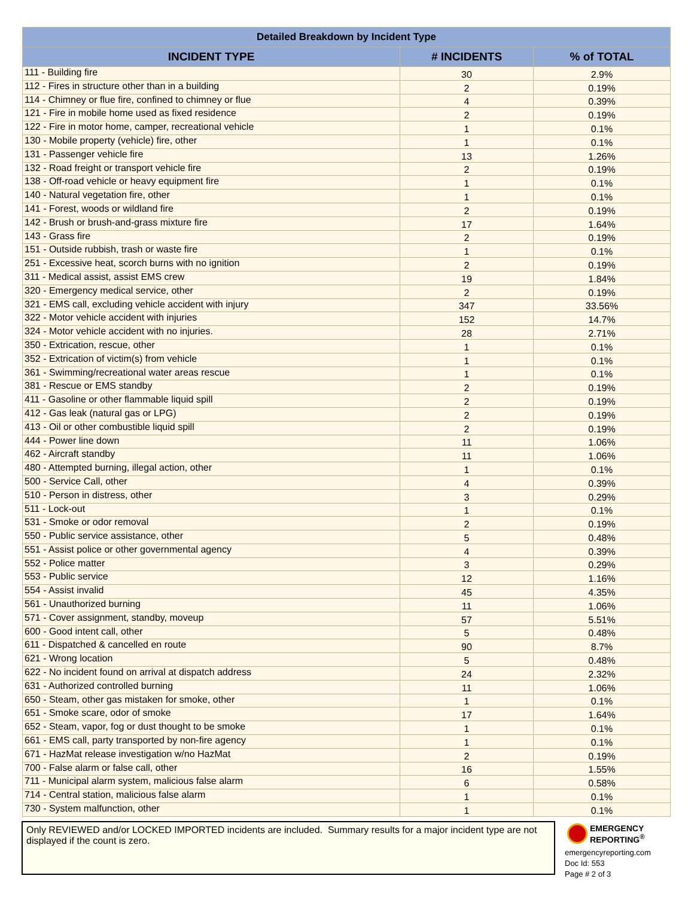| Detailed Breakdown by Incident Type | | |
| --- | --- | --- |
| INCIDENT TYPE | # INCIDENTS | % of TOTAL |
| 111 - Building fire | 30 | 2.9% |
| 112 - Fires in structure other than in a building | 2 | 0.19% |
| 114 - Chimney or flue fire, confined to chimney or flue | 4 | 0.39% |
| 121 - Fire in mobile home used as fixed residence | 2 | 0.19% |
| 122 - Fire in motor home, camper, recreational vehicle | 1 | 0.1% |
| 130 - Mobile property (vehicle) fire, other | 1 | 0.1% |
| 131 - Passenger vehicle fire | 13 | 1.26% |
| 132 - Road freight or transport vehicle fire | 2 | 0.19% |
| 138 - Off-road vehicle or heavy equipment fire | 1 | 0.1% |
| 140 - Natural vegetation fire, other | 1 | 0.1% |
| 141 - Forest, woods or wildland fire | 2 | 0.19% |
| 142 - Brush or brush-and-grass mixture fire | 17 | 1.64% |
| 143 - Grass fire | 2 | 0.19% |
| 151 - Outside rubbish, trash or waste fire | 1 | 0.1% |
| 251 - Excessive heat, scorch burns with no ignition | 2 | 0.19% |
| 311 - Medical assist, assist EMS crew | 19 | 1.84% |
| 320 - Emergency medical service, other | 2 | 0.19% |
| 321 - EMS call, excluding vehicle accident with injury | 347 | 33.56% |
| 322 - Motor vehicle accident with injuries | 152 | 14.7% |
| 324 - Motor vehicle accident with no injuries. | 28 | 2.71% |
| 350 - Extrication, rescue, other | 1 | 0.1% |
| 352 - Extrication of victim(s) from vehicle | 1 | 0.1% |
| 361 - Swimming/recreational water areas rescue | 1 | 0.1% |
| 381 - Rescue or EMS standby | 2 | 0.19% |
| 411 - Gasoline or other flammable liquid spill | 2 | 0.19% |
| 412 - Gas leak (natural gas or LPG) | 2 | 0.19% |
| 413 - Oil or other combustible liquid spill | 2 | 0.19% |
| 444 - Power line down | 11 | 1.06% |
| 462 - Aircraft standby | 11 | 1.06% |
| 480 - Attempted burning, illegal action, other | 1 | 0.1% |
| 500 - Service Call, other | 4 | 0.39% |
| 510 - Person in distress, other | 3 | 0.29% |
| 511 - Lock-out | 1 | 0.1% |
| 531 - Smoke or odor removal | 2 | 0.19% |
| 550 - Public service assistance, other | 5 | 0.48% |
| 551 - Assist police or other governmental agency | 4 | 0.39% |
| 552 - Police matter | 3 | 0.29% |
| 553 - Public service | 12 | 1.16% |
| 554 - Assist invalid | 45 | 4.35% |
| 561 - Unauthorized burning | 11 | 1.06% |
| 571 - Cover assignment, standby, moveup | 57 | 5.51% |
| 600 - Good intent call, other | 5 | 0.48% |
| 611 - Dispatched & cancelled en route | 90 | 8.7% |
| 621 - Wrong location | 5 | 0.48% |
| 622 - No incident found on arrival at dispatch address | 24 | 2.32% |
| 631 - Authorized controlled burning | 11 | 1.06% |
| 650 - Steam, other gas mistaken for smoke, other | 1 | 0.1% |
| 651 - Smoke scare, odor of smoke | 17 | 1.64% |
| 652 - Steam, vapor, fog or dust thought to be smoke | 1 | 0.1% |
| 661 - EMS call, party transported by non-fire agency | 1 | 0.1% |
| 671 - HazMat release investigation w/no HazMat | 2 | 0.19% |
| 700 - False alarm or false call, other | 16 | 1.55% |
| 711 - Municipal alarm system, malicious false alarm | 6 | 0.58% |
| 714 - Central station, malicious false alarm | 1 | 0.1% |
| 730 - System malfunction, other | 1 | 0.1% |
Only REVIEWED and/or LOCKED IMPORTED incidents are included. Summary results for a major incident type are not displayed if the count is zero.
EMERGENCY
REPORTING<sup>®</sup>
emergencyreporting.com
Doc Id: 553
Page # 2 of 3